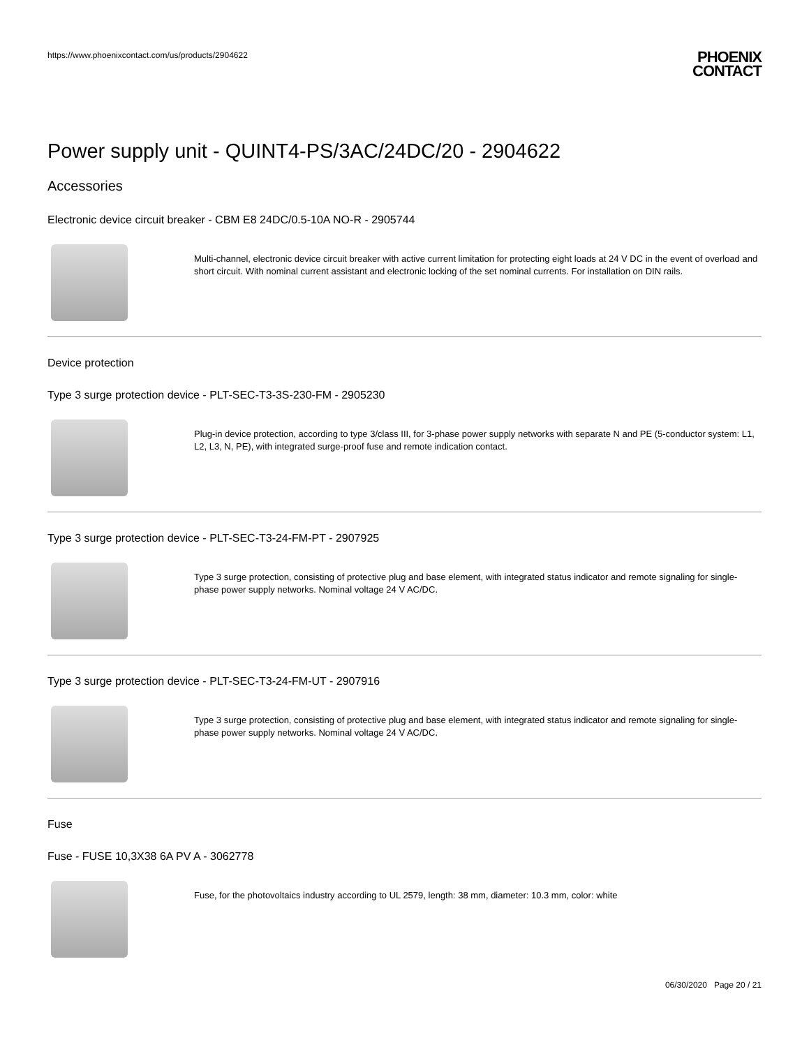https://www.phoenixcontact.com/us/products/2904622
PHOENIX
CONTACT
Power supply unit - QUINT4-PS/3AC/24DC/20 - 2904622
Accessories
Electronic device circuit breaker - CBM E8 24DC/0.5-10A NO-R - 2905744
Multi-channel, electronic device circuit breaker with active current limitation for protecting eight loads at 24 V DC in the event of overload and short circuit. With nominal current assistant and electronic locking of the set nominal currents. For installation on DIN rails.
Device protection
Type 3 surge protection device - PLT-SEC-T3-3S-230-FM - 2905230
Plug-in device protection, according to type 3/class III, for 3-phase power supply networks with separate N and PE (5-conductor system: L1, L2, L3, N, PE), with integrated surge-proof fuse and remote indication contact.
Type 3 surge protection device - PLT-SEC-T3-24-FM-PT - 2907925
Type 3 surge protection, consisting of protective plug and base element, with integrated status indicator and remote signaling for single-phase power supply networks. Nominal voltage 24 V AC/DC.
Type 3 surge protection device - PLT-SEC-T3-24-FM-UT - 2907916
Type 3 surge protection, consisting of protective plug and base element, with integrated status indicator and remote signaling for single-phase power supply networks. Nominal voltage 24 V AC/DC.
Fuse
Fuse - FUSE 10,3X38 6A PV A - 3062778
Fuse, for the photovoltaics industry according to UL 2579, length: 38 mm, diameter: 10.3 mm, color: white
06/30/2020 Page 20 / 21